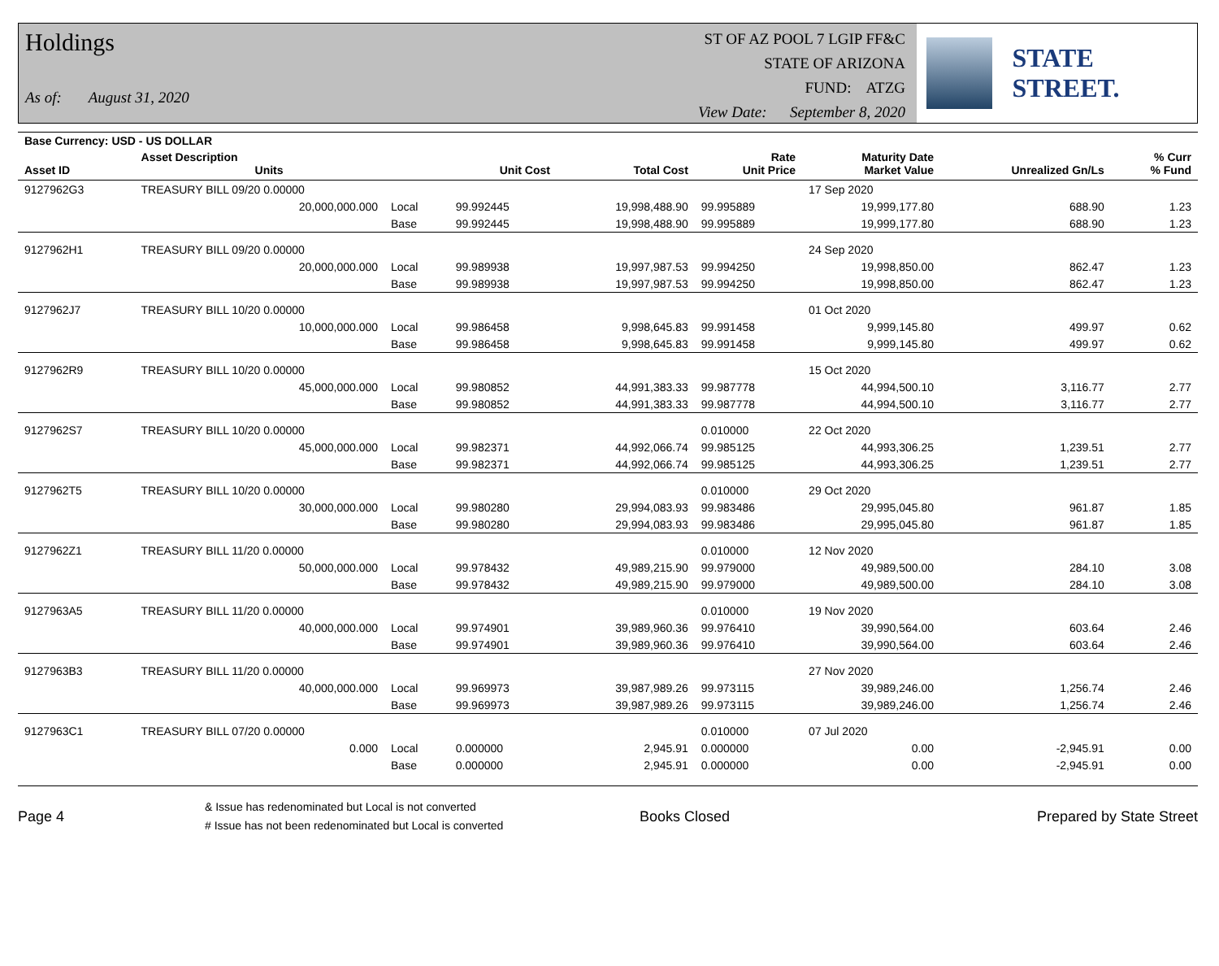Holdings
As of: August 31, 2020
ST OF AZ POOL 7 LGIP FF&C
STATE OF ARIZONA
FUND: ATZG
View Date: September 8, 2020
STATE STREET.
| Base Currency: USD - US DOLLAR | | | | | | | | |
| --- | --- | --- | --- | --- | --- | --- | --- | --- |
| Asset ID | Asset Description Units | | Unit Cost | Total Cost | Rate Unit Price | Maturity Date Market Value | Unrealized Gn/Ls | % Curr % Fund |
| 9127962G3 | TREASURY BILL 09/20 0.00000 | | | | | 17 Sep 2020 | | |
| | 20,000,000.000 | Local | 99.992445 | 19,998,488.90 | 99.995889 | 19,999,177.80 | 688.90 | 1.23 |
| | | Base | 99.992445 | 19,998,488.90 | 99.995889 | 19,999,177.80 | 688.90 | 1.23 |
| 9127962H1 | TREASURY BILL 09/20 0.00000 | | | | | 24 Sep 2020 | | |
| | 20,000,000.000 | Local | 99.989938 | 19,997,987.53 | 99.994250 | 19,998,850.00 | 862.47 | 1.23 |
| | | Base | 99.989938 | 19,997,987.53 | 99.994250 | 19,998,850.00 | 862.47 | 1.23 |
| 9127962J7 | TREASURY BILL 10/20 0.00000 | | | | | 01 Oct 2020 | | |
| | 10,000,000.000 | Local | 99.986458 | 9,998,645.83 | 99.991458 | 9,999,145.80 | 499.97 | 0.62 |
| | | Base | 99.986458 | 9,998,645.83 | 99.991458 | 9,999,145.80 | 499.97 | 0.62 |
| 9127962R9 | TREASURY BILL 10/20 0.00000 | | | | | 15 Oct 2020 | | |
| | 45,000,000.000 | Local | 99.980852 | 44,991,383.33 | 99.987778 | 44,994,500.10 | 3,116.77 | 2.77 |
| | | Base | 99.980852 | 44,991,383.33 | 99.987778 | 44,994,500.10 | 3,116.77 | 2.77 |
| 9127962S7 | TREASURY BILL 10/20 0.00000 | | | | 0.010000 | 22 Oct 2020 | | |
| | 45,000,000.000 | Local | 99.982371 | 44,992,066.74 | 99.985125 | 44,993,306.25 | 1,239.51 | 2.77 |
| | | Base | 99.982371 | 44,992,066.74 | 99.985125 | 44,993,306.25 | 1,239.51 | 2.77 |
| 9127962T5 | TREASURY BILL 10/20 0.00000 | | | | 0.010000 | 29 Oct 2020 | | |
| | 30,000,000.000 | Local | 99.980280 | 29,994,083.93 | 99.983486 | 29,995,045.80 | 961.87 | 1.85 |
| | | Base | 99.980280 | 29,994,083.93 | 99.983486 | 29,995,045.80 | 961.87 | 1.85 |
| 9127962Z1 | TREASURY BILL 11/20 0.00000 | | | | 0.010000 | 12 Nov 2020 | | |
| | 50,000,000.000 | Local | 99.978432 | 49,989,215.90 | 99.979000 | 49,989,500.00 | 284.10 | 3.08 |
| | | Base | 99.978432 | 49,989,215.90 | 99.979000 | 49,989,500.00 | 284.10 | 3.08 |
| 9127963A5 | TREASURY BILL 11/20 0.00000 | | | | 0.010000 | 19 Nov 2020 | | |
| | 40,000,000.000 | Local | 99.974901 | 39,989,960.36 | 99.976410 | 39,990,564.00 | 603.64 | 2.46 |
| | | Base | 99.974901 | 39,989,960.36 | 99.976410 | 39,990,564.00 | 603.64 | 2.46 |
| 9127963B3 | TREASURY BILL 11/20 0.00000 | | | | | 27 Nov 2020 | | |
| | 40,000,000.000 | Local | 99.969973 | 39,987,989.26 | 99.973115 | 39,989,246.00 | 1,256.74 | 2.46 |
| | | Base | 99.969973 | 39,987,989.26 | 99.973115 | 39,989,246.00 | 1,256.74 | 2.46 |
| 9127963C1 | TREASURY BILL 07/20 0.00000 | | | | 0.010000 | 07 Jul 2020 | | |
| | 0.000 | Local | 0.000000 | 2,945.91 | 0.000000 | 0.00 | -2,945.91 | 0.00 |
| | | Base | 0.000000 | 2,945.91 | 0.000000 | 0.00 | -2,945.91 | 0.00 |
Page 4
& Issue has redenominated but Local is not converted
# Issue has not been redenominated but Local is converted
Books Closed Prepared by State Street